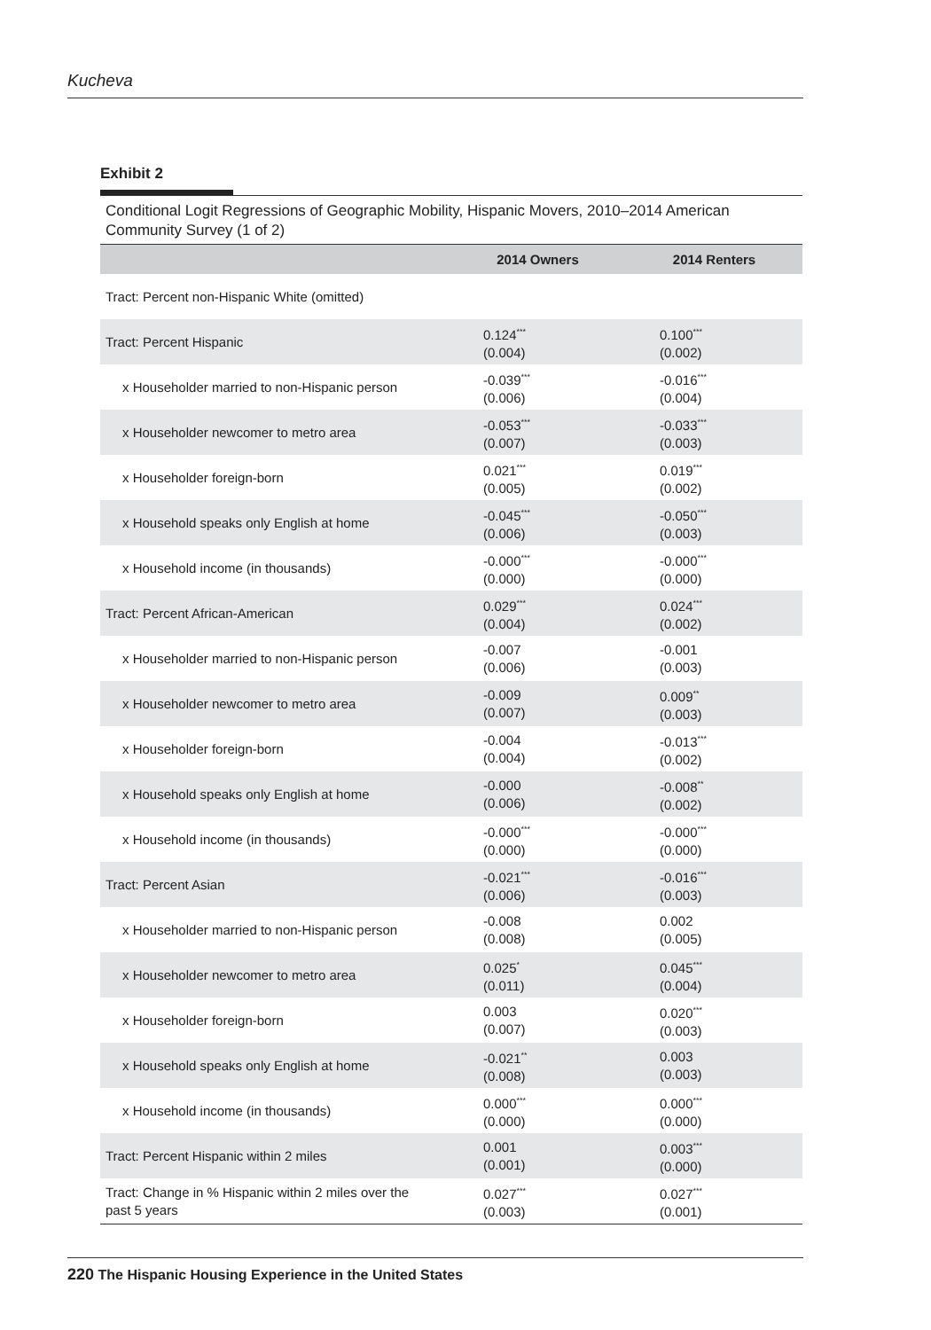Kucheva
Exhibit 2
Conditional Logit Regressions of Geographic Mobility, Hispanic Movers, 2010–2014 American Community Survey (1 of 2)
| | 2014 Owners | 2014 Renters |
| --- | --- | --- |
| Tract: Percent non-Hispanic White (omitted) | | |
| Tract: Percent Hispanic | 0.124<sup>***</sup> (0.004) | 0.100<sup>***</sup> (0.002) |
| x Householder married to non-Hispanic person | -0.039<sup>***</sup> (0.006) | -0.016<sup>***</sup> (0.004) |
| x Householder newcomer to metro area | -0.053<sup>***</sup> (0.007) | -0.033<sup>***</sup> (0.003) |
| x Householder foreign-born | 0.021<sup>***</sup> (0.005) | 0.019<sup>***</sup> (0.002) |
| x Household speaks only English at home | -0.045<sup>***</sup> (0.006) | -0.050<sup>***</sup> (0.003) |
| x Household income (in thousands) | -0.000<sup>***</sup> (0.000) | -0.000<sup>***</sup> (0.000) |
| Tract: Percent African-American | 0.029<sup>***</sup> (0.004) | 0.024<sup>***</sup> (0.002) |
| x Householder married to non-Hispanic person | -0.007 (0.006) | -0.001 (0.003) |
| x Householder newcomer to metro area | -0.009 (0.007) | 0.009<sup>**</sup> (0.003) |
| x Householder foreign-born | -0.004 (0.004) | -0.013<sup>***</sup> (0.002) |
| x Household speaks only English at home | -0.000 (0.006) | -0.008<sup>**</sup> (0.002) |
| x Household income (in thousands) | -0.000<sup>***</sup> (0.000) | -0.000<sup>***</sup> (0.000) |
| Tract: Percent Asian | -0.021<sup>***</sup> (0.006) | -0.016<sup>***</sup> (0.003) |
| x Householder married to non-Hispanic person | -0.008 (0.008) | 0.002 (0.005) |
| x Householder newcomer to metro area | 0.025<sup>*</sup> (0.011) | 0.045<sup>***</sup> (0.004) |
| x Householder foreign-born | 0.003 (0.007) | 0.020<sup>***</sup> (0.003) |
| x Household speaks only English at home | -0.021<sup>**</sup> (0.008) | 0.003 (0.003) |
| x Household income (in thousands) | 0.000<sup>***</sup> (0.000) | 0.000<sup>***</sup> (0.000) |
| Tract: Percent Hispanic within 2 miles | 0.001 (0.001) | 0.003<sup>***</sup> (0.000) |
| Tract: Change in % Hispanic within 2 miles over the past 5 years | 0.027<sup>***</sup> (0.003) | 0.027<sup>***</sup> (0.001) |
220 The Hispanic Housing Experience in the United States